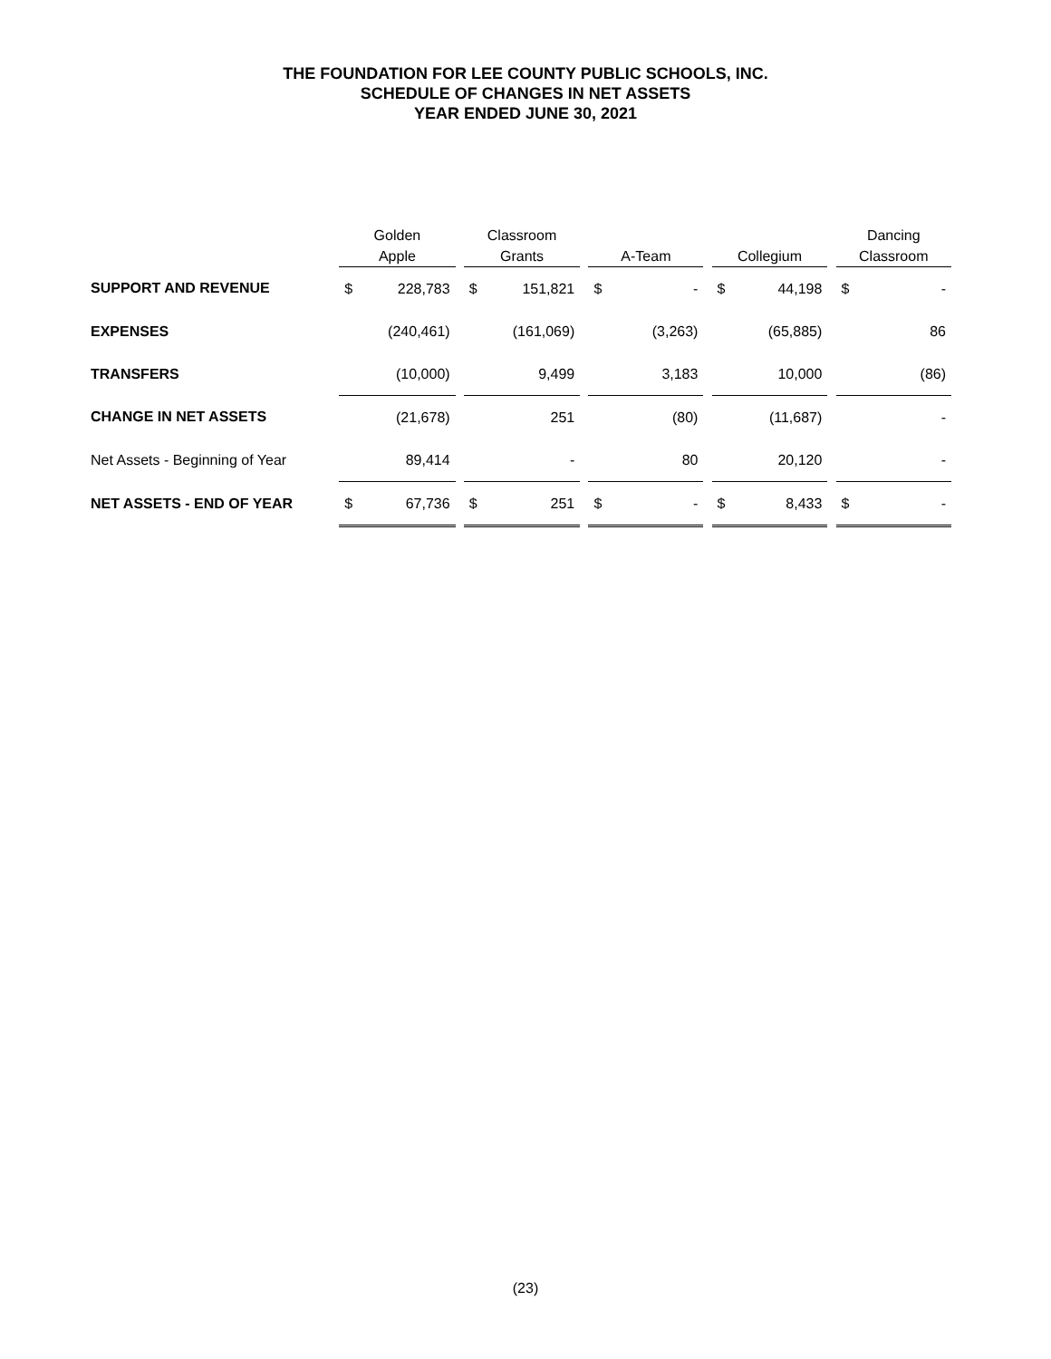THE FOUNDATION FOR LEE COUNTY PUBLIC SCHOOLS, INC.
SCHEDULE OF CHANGES IN NET ASSETS
YEAR ENDED JUNE 30, 2021
| | Golden Apple | | | Classroom Grants | | | A-Team | | | Collegium | | | Dancing Classroom | |
| --- | --- | --- | --- | --- | --- | --- | --- | --- | --- | --- | --- | --- | --- | --- |
| SUPPORT AND REVENUE | $ | 228,783 | | $ | 151,821 | | $ | - | | $ | 44,198 | | $ | - |
| EXPENSES | | (240,461) | | | (161,069) | | | (3,263) | | | (65,885) | | | 86 |
| TRANSFERS | | (10,000) | | | 9,499 | | | 3,183 | | | 10,000 | | | (86) |
| CHANGE IN NET ASSETS | | (21,678) | | | 251 | | | (80) | | | (11,687) | | | - |
| Net Assets - Beginning of Year | | 89,414 | | | - | | | 80 | | | 20,120 | | | - |
| NET ASSETS - END OF YEAR | $ | 67,736 | | $ | 251 | | $ | - | | $ | 8,433 | | $ | - |
(23)